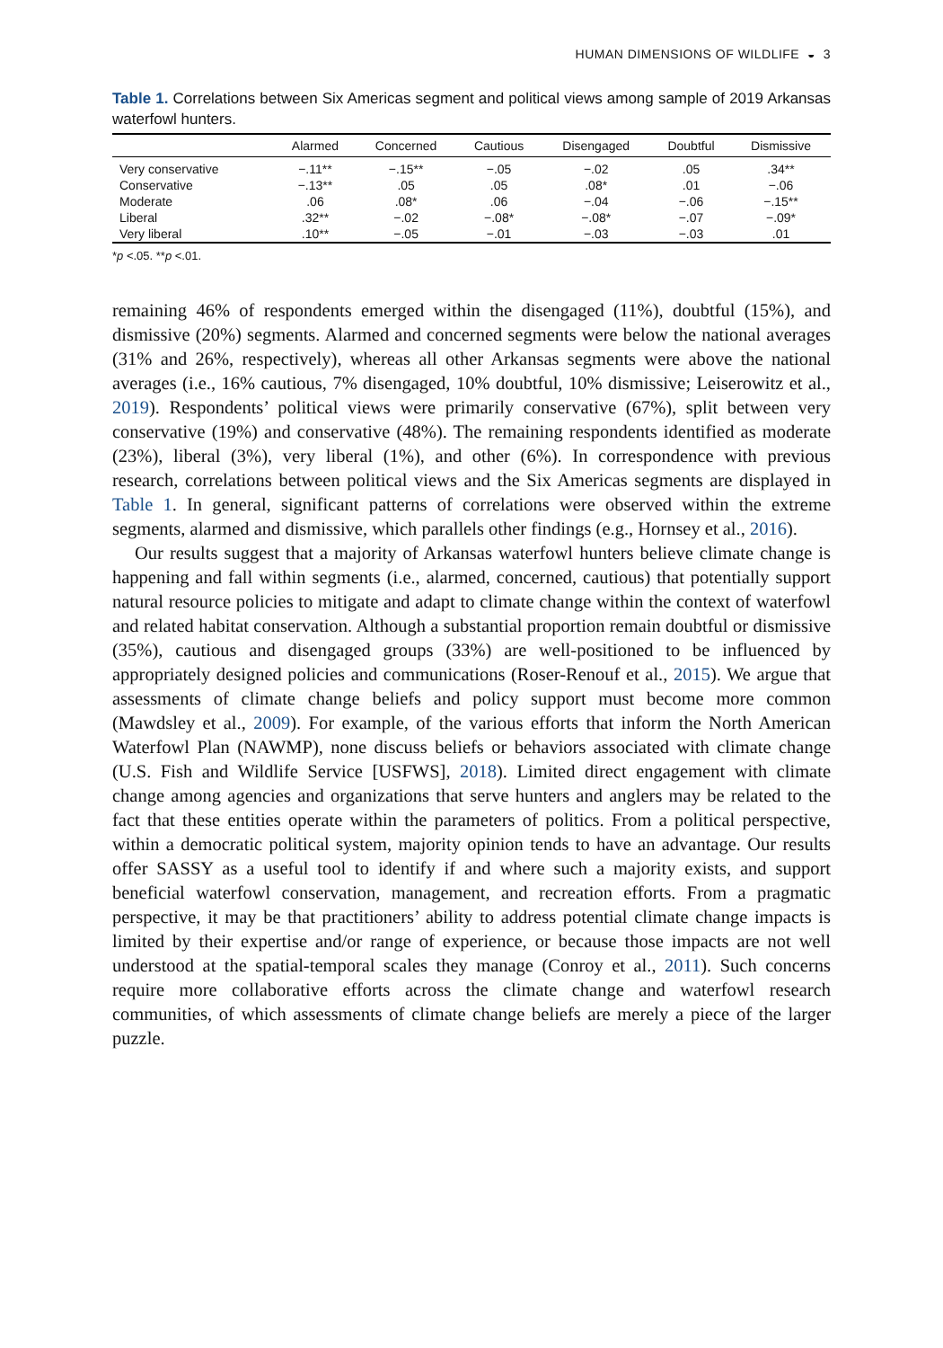HUMAN DIMENSIONS OF WILDLIFE ◒ 3
Table 1. Correlations between Six Americas segment and political views among sample of 2019 Arkansas waterfowl hunters.
| | Alarmed | Concerned | Cautious | Disengaged | Doubtful | Dismissive |
| --- | --- | --- | --- | --- | --- | --- |
| Very conservative | −.11** | −.15** | −.05 | −.02 | .05 | .34** |
| Conservative | −.13** | .05 | .05 | .08* | .01 | −.06 |
| Moderate | .06 | .08* | .06 | −.04 | −.06 | −.15** |
| Liberal | .32** | −.02 | −.08* | −.08* | −.07 | −.09* |
| Very liberal | .10** | −.05 | −.01 | −.03 | −.03 | .01 |
*p <.05. **p <.01.
remaining 46% of respondents emerged within the disengaged (11%), doubtful (15%), and dismissive (20%) segments. Alarmed and concerned segments were below the national averages (31% and 26%, respectively), whereas all other Arkansas segments were above the national averages (i.e., 16% cautious, 7% disengaged, 10% doubtful, 10% dismissive; Leiserowitz et al., 2019). Respondents’ political views were primarily conservative (67%), split between very conservative (19%) and conservative (48%). The remaining respondents identified as moderate (23%), liberal (3%), very liberal (1%), and other (6%). In correspondence with previous research, correlations between political views and the Six Americas segments are displayed in Table 1. In general, significant patterns of correlations were observed within the extreme segments, alarmed and dismissive, which parallels other findings (e.g., Hornsey et al., 2016).
Our results suggest that a majority of Arkansas waterfowl hunters believe climate change is happening and fall within segments (i.e., alarmed, concerned, cautious) that potentially support natural resource policies to mitigate and adapt to climate change within the context of waterfowl and related habitat conservation. Although a substantial proportion remain doubtful or dismissive (35%), cautious and disengaged groups (33%) are well-positioned to be influenced by appropriately designed policies and communications (Roser-Renouf et al., 2015). We argue that assessments of climate change beliefs and policy support must become more common (Mawdsley et al., 2009). For example, of the various efforts that inform the North American Waterfowl Plan (NAWMP), none discuss beliefs or behaviors associated with climate change (U.S. Fish and Wildlife Service [USFWS], 2018). Limited direct engagement with climate change among agencies and organizations that serve hunters and anglers may be related to the fact that these entities operate within the parameters of politics. From a political perspective, within a democratic political system, majority opinion tends to have an advantage. Our results offer SASSY as a useful tool to identify if and where such a majority exists, and support beneficial waterfowl conservation, management, and recreation efforts. From a pragmatic perspective, it may be that practitioners’ ability to address potential climate change impacts is limited by their expertise and/or range of experience, or because those impacts are not well understood at the spatial-temporal scales they manage (Conroy et al., 2011). Such concerns require more collaborative efforts across the climate change and waterfowl research communities, of which assessments of climate change beliefs are merely a piece of the larger puzzle.